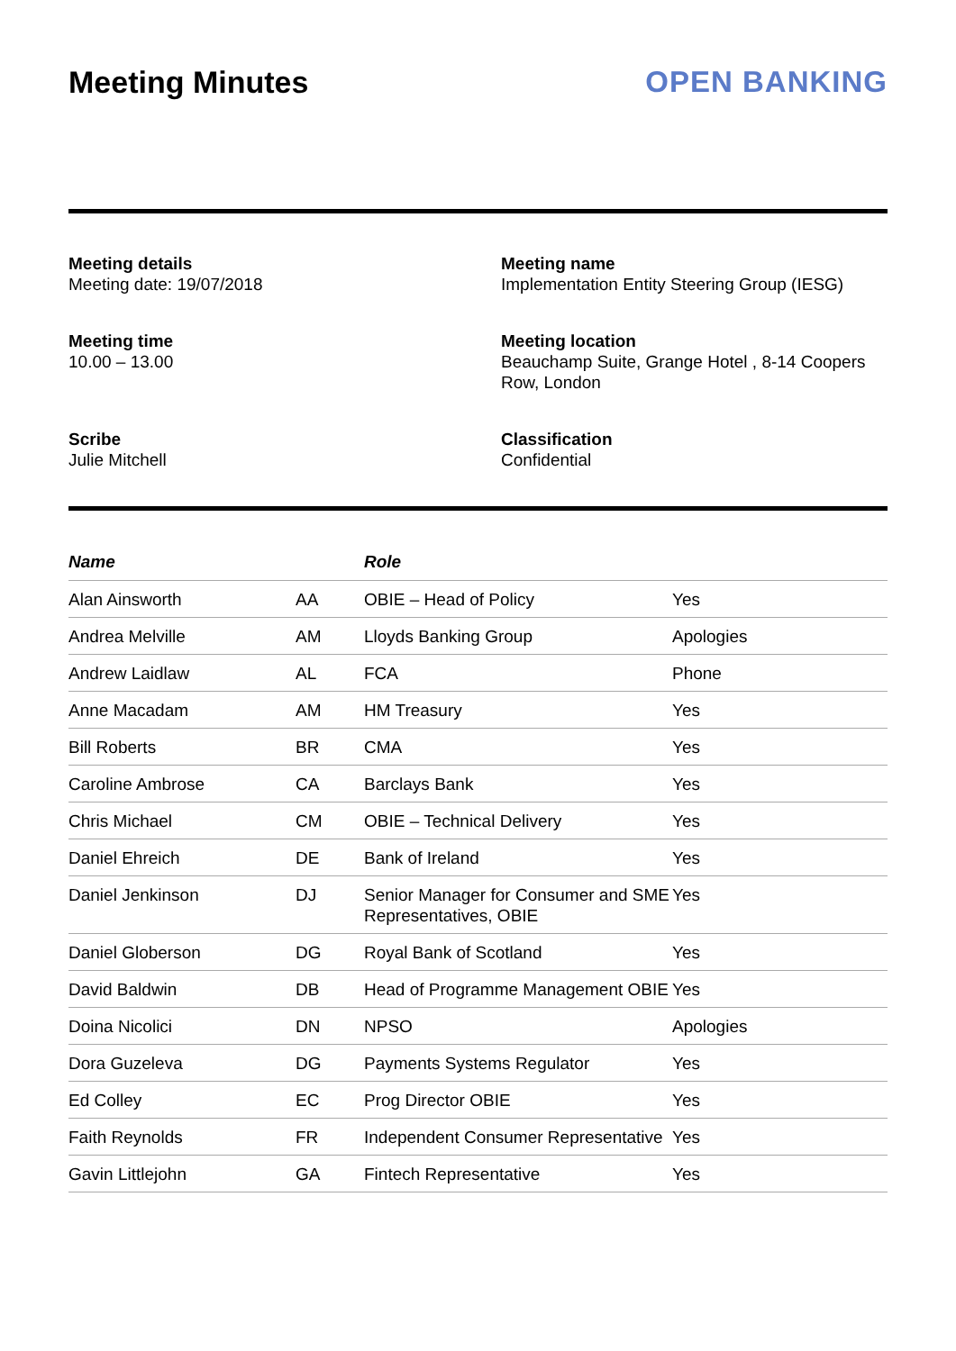Meeting Minutes OPEN BANKING
Meeting details
Meeting date: 19/07/2018
Meeting name
Implementation Entity Steering Group (IESG)
Meeting time
10.00 – 13.00
Meeting location
Beauchamp Suite, Grange Hotel , 8-14 Coopers Row, London
Scribe
Julie Mitchell
Classification
Confidential
| Name | | Role | |
| --- | --- | --- | --- |
| Alan Ainsworth | AA | OBIE – Head of Policy | Yes |
| Andrea Melville | AM | Lloyds Banking Group | Apologies |
| Andrew Laidlaw | AL | FCA | Phone |
| Anne Macadam | AM | HM Treasury | Yes |
| Bill Roberts | BR | CMA | Yes |
| Caroline Ambrose | CA | Barclays Bank | Yes |
| Chris Michael | CM | OBIE – Technical Delivery | Yes |
| Daniel Ehreich | DE | Bank of Ireland | Yes |
| Daniel Jenkinson | DJ | Senior Manager for Consumer and SME Representatives, OBIE | Yes |
| Daniel Globerson | DG | Royal Bank of Scotland | Yes |
| David Baldwin | DB | Head of Programme Management OBIE | Yes |
| Doina Nicolici | DN | NPSO | Apologies |
| Dora Guzeleva | DG | Payments Systems Regulator | Yes |
| Ed Colley | EC | Prog Director OBIE | Yes |
| Faith Reynolds | FR | Independent Consumer Representative | Yes |
| Gavin Littlejohn | GA | Fintech Representative | Yes |